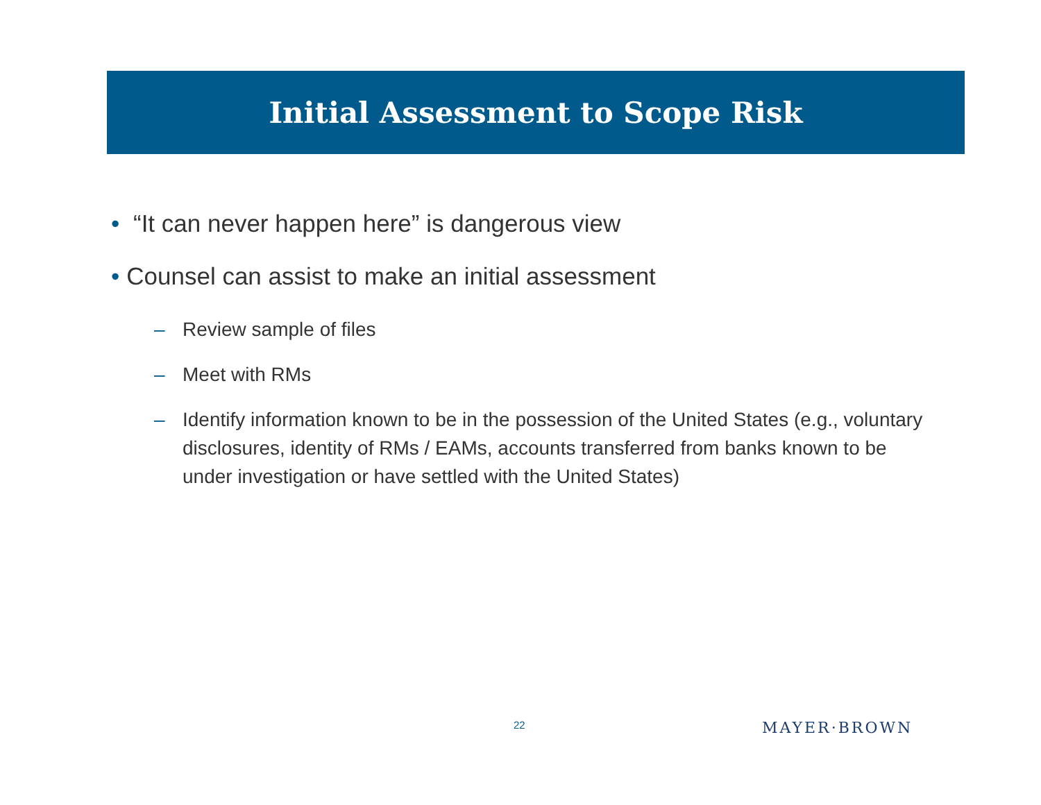Initial Assessment to Scope Risk
• “It can never happen here” is dangerous view
• Counsel can assist to make an initial assessment
– Review sample of files
– Meet with RMs
– Identify information known to be in the possession of the United States (e.g., voluntary disclosures, identity of RMs / EAMs, accounts transferred from banks known to be under investigation or have settled with the United States)
22 MAYER·BROWN